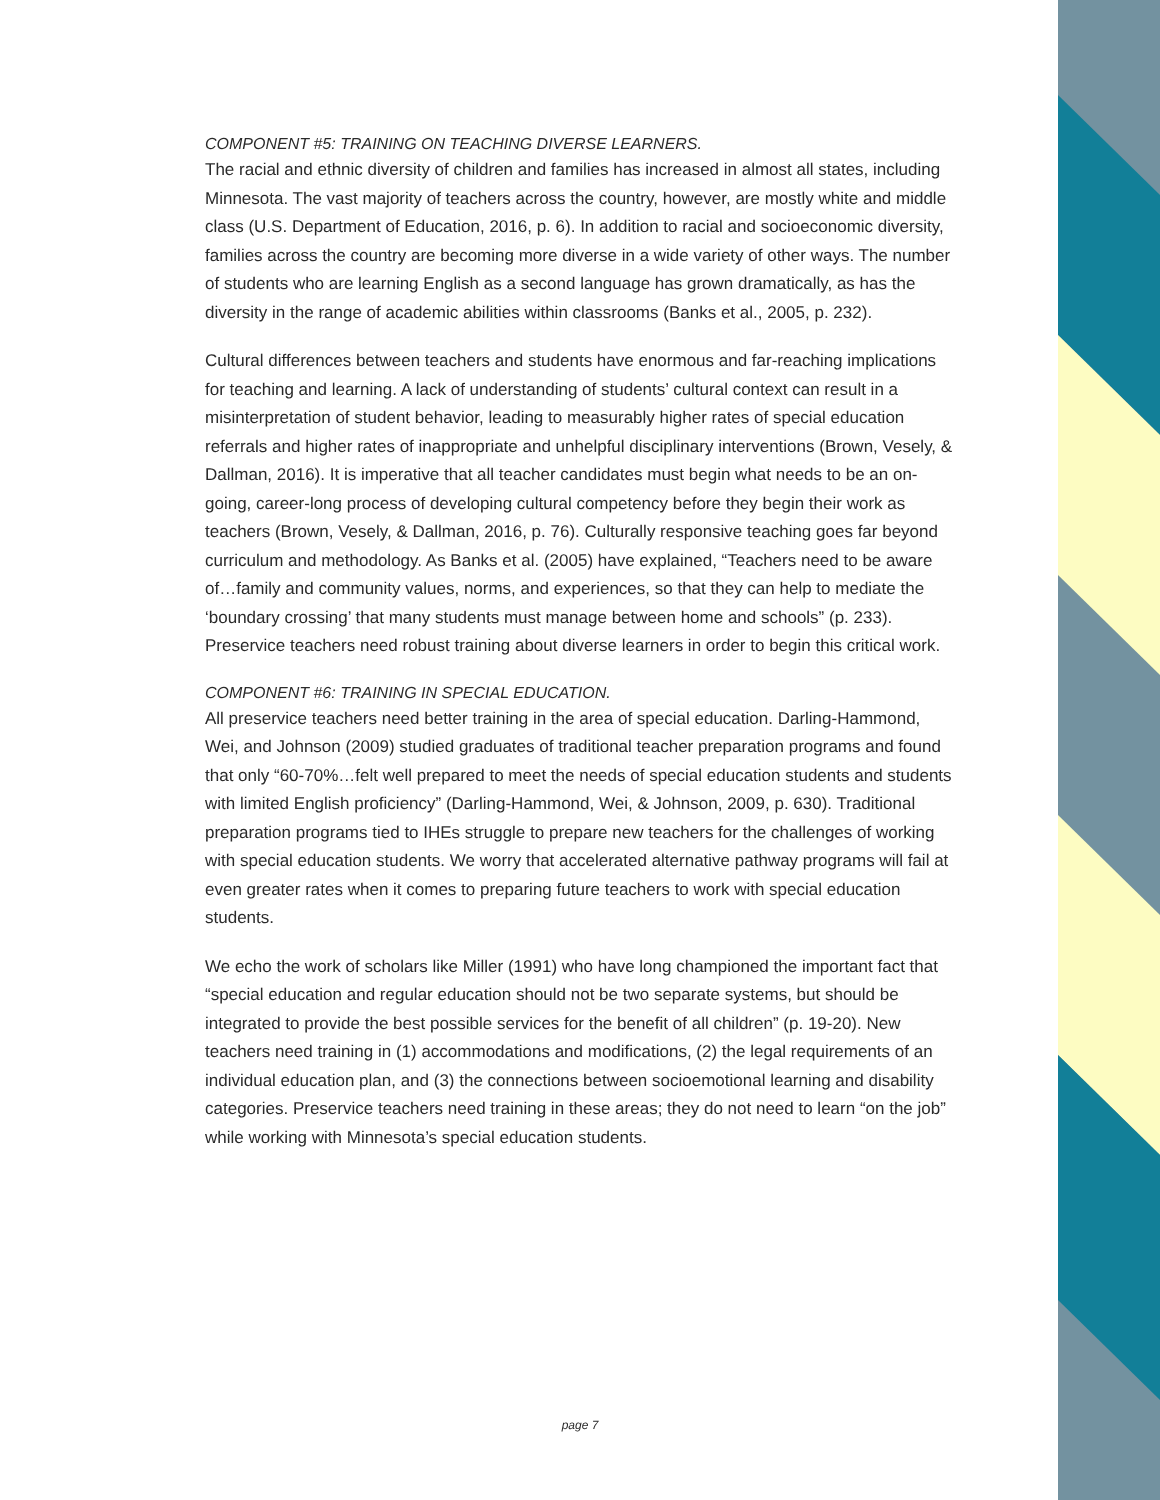COMPONENT #5: TRAINING ON TEACHING DIVERSE LEARNERS.
The racial and ethnic diversity of children and families has increased in almost all states, including Minnesota. The vast majority of teachers across the country, however, are mostly white and middle class (U.S. Department of Education, 2016, p. 6). In addition to racial and socioeconomic diversity, families across the country are becoming more diverse in a wide variety of other ways. The number of students who are learning English as a second language has grown dramatically, as has the diversity in the range of academic abilities within classrooms (Banks et al., 2005, p. 232).
Cultural differences between teachers and students have enormous and far-reaching implications for teaching and learning. A lack of understanding of students’ cultural context can result in a misinterpretation of student behavior, leading to measurably higher rates of special education referrals and higher rates of inappropriate and unhelpful disciplinary interventions (Brown, Vesely, & Dallman, 2016). It is imperative that all teacher candidates must begin what needs to be an on-going, career-long process of developing cultural competency before they begin their work as teachers (Brown, Vesely, & Dallman, 2016, p. 76). Culturally responsive teaching goes far beyond curriculum and methodology. As Banks et al. (2005) have explained, “Teachers need to be aware of…family and community values, norms, and experiences, so that they can help to mediate the ‘boundary crossing’ that many students must manage between home and schools” (p. 233). Preservice teachers need robust training about diverse learners in order to begin this critical work.
COMPONENT #6: TRAINING IN SPECIAL EDUCATION.
All preservice teachers need better training in the area of special education. Darling-Hammond, Wei, and Johnson (2009) studied graduates of traditional teacher preparation programs and found that only “60-70%…felt well prepared to meet the needs of special education students and students with limited English proficiency” (Darling-Hammond, Wei, & Johnson, 2009, p. 630). Traditional preparation programs tied to IHEs struggle to prepare new teachers for the challenges of working with special education students. We worry that accelerated alternative pathway programs will fail at even greater rates when it comes to preparing future teachers to work with special education students.
We echo the work of scholars like Miller (1991) who have long championed the important fact that “special education and regular education should not be two separate systems, but should be integrated to provide the best possible services for the benefit of all children” (p. 19-20). New teachers need training in (1) accommodations and modifications, (2) the legal requirements of an individual education plan, and (3) the connections between socioemotional learning and disability categories. Preservice teachers need training in these areas; they do not need to learn “on the job” while working with Minnesota’s special education students.
page 7